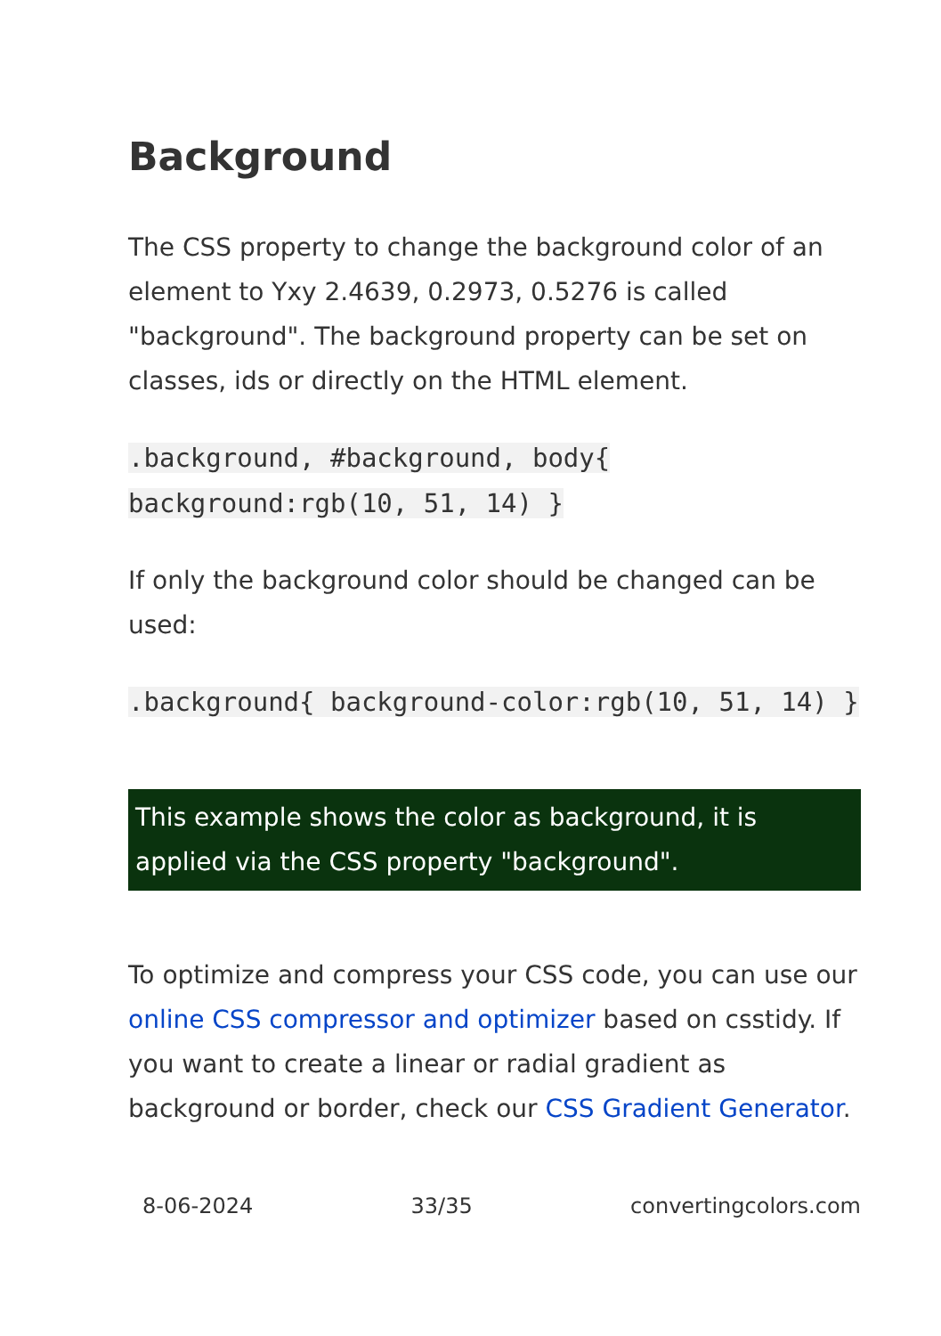Background
The CSS property to change the background color of an element to Yxy 2.4639, 0.2973, 0.5276 is called "background". The background property can be set on classes, ids or directly on the HTML element.
.background, #background, body{ background:rgb(10, 51, 14) }
If only the background color should be changed can be used:
.background{ background-color:rgb(10, 51, 14) }
This example shows the color as background, it is applied via the CSS property "background".
To optimize and compress your CSS code, you can use our online CSS compressor and optimizer based on csstidy. If you want to create a linear or radial gradient as background or border, check our CSS Gradient Generator.
8-06-2024 33/35 convertingcolors.com